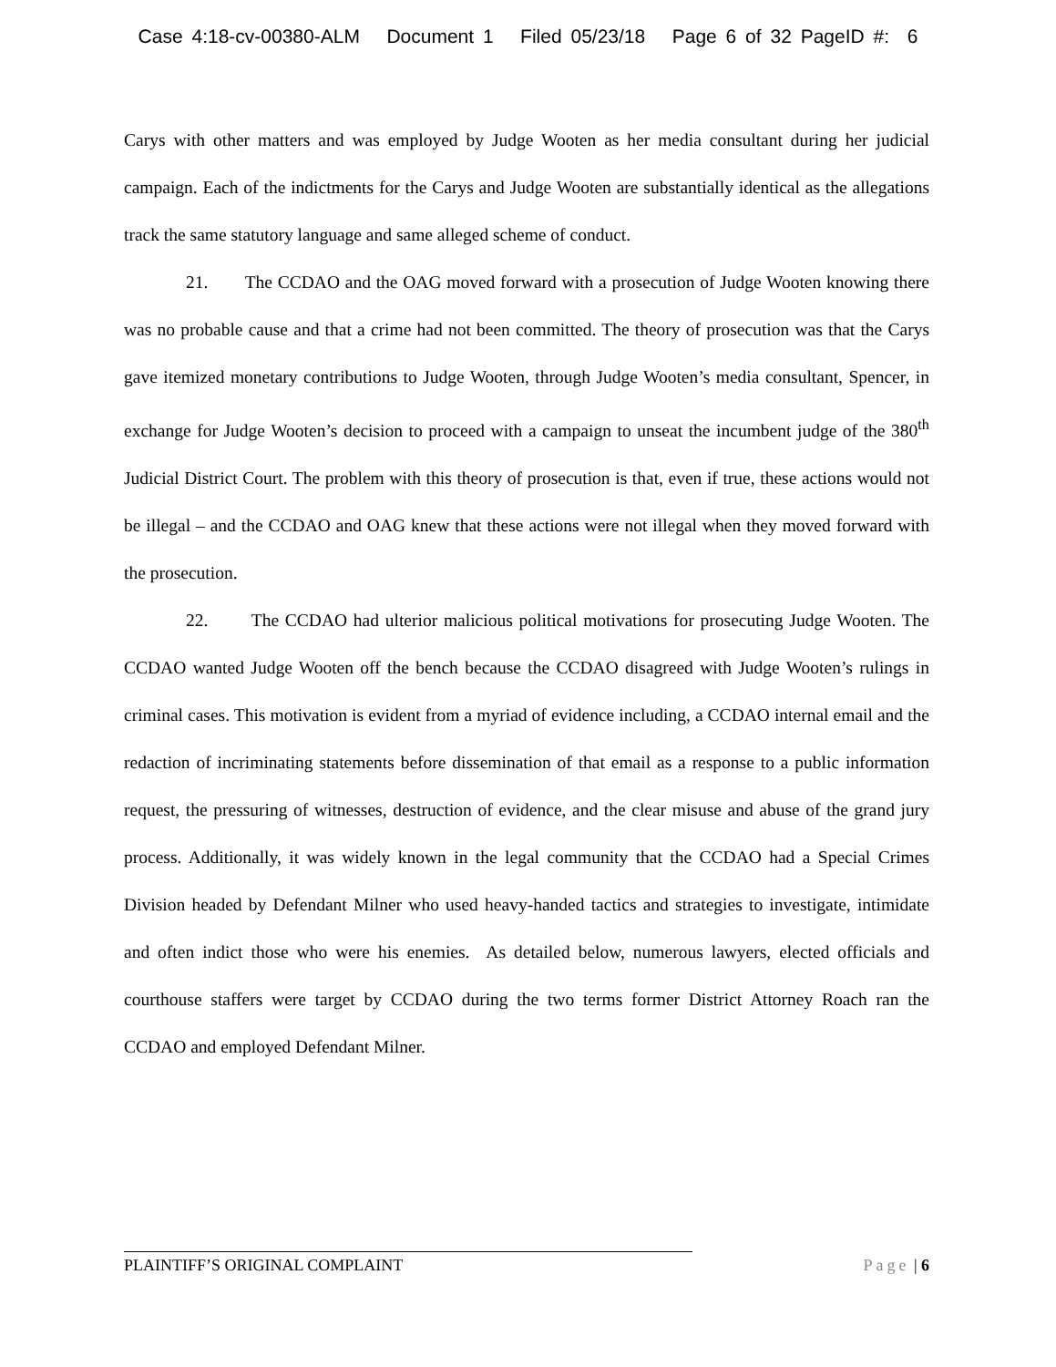Case 4:18-cv-00380-ALM Document 1 Filed 05/23/18 Page 6 of 32 PageID #: 6
Carys with other matters and was employed by Judge Wooten as her media consultant during her judicial campaign. Each of the indictments for the Carys and Judge Wooten are substantially identical as the allegations track the same statutory language and same alleged scheme of conduct.
21. The CCDAO and the OAG moved forward with a prosecution of Judge Wooten knowing there was no probable cause and that a crime had not been committed. The theory of prosecution was that the Carys gave itemized monetary contributions to Judge Wooten, through Judge Wooten’s media consultant, Spencer, in exchange for Judge Wooten’s decision to proceed with a campaign to unseat the incumbent judge of the 380<sup>th</sup> Judicial District Court. The problem with this theory of prosecution is that, even if true, these actions would not be illegal – and the CCDAO and OAG knew that these actions were not illegal when they moved forward with the prosecution.
22. The CCDAO had ulterior malicious political motivations for prosecuting Judge Wooten. The CCDAO wanted Judge Wooten off the bench because the CCDAO disagreed with Judge Wooten’s rulings in criminal cases. This motivation is evident from a myriad of evidence including, a CCDAO internal email and the redaction of incriminating statements before dissemination of that email as a response to a public information request, the pressuring of witnesses, destruction of evidence, and the clear misuse and abuse of the grand jury process. Additionally, it was widely known in the legal community that the CCDAO had a Special Crimes Division headed by Defendant Milner who used heavy-handed tactics and strategies to investigate, intimidate and often indict those who were his enemies. As detailed below, numerous lawyers, elected officials and courthouse staffers were target by CCDAO during the two terms former District Attorney Roach ran the CCDAO and employed Defendant Milner.
PLAINTIFF’S ORIGINAL COMPLAINT Page | 6